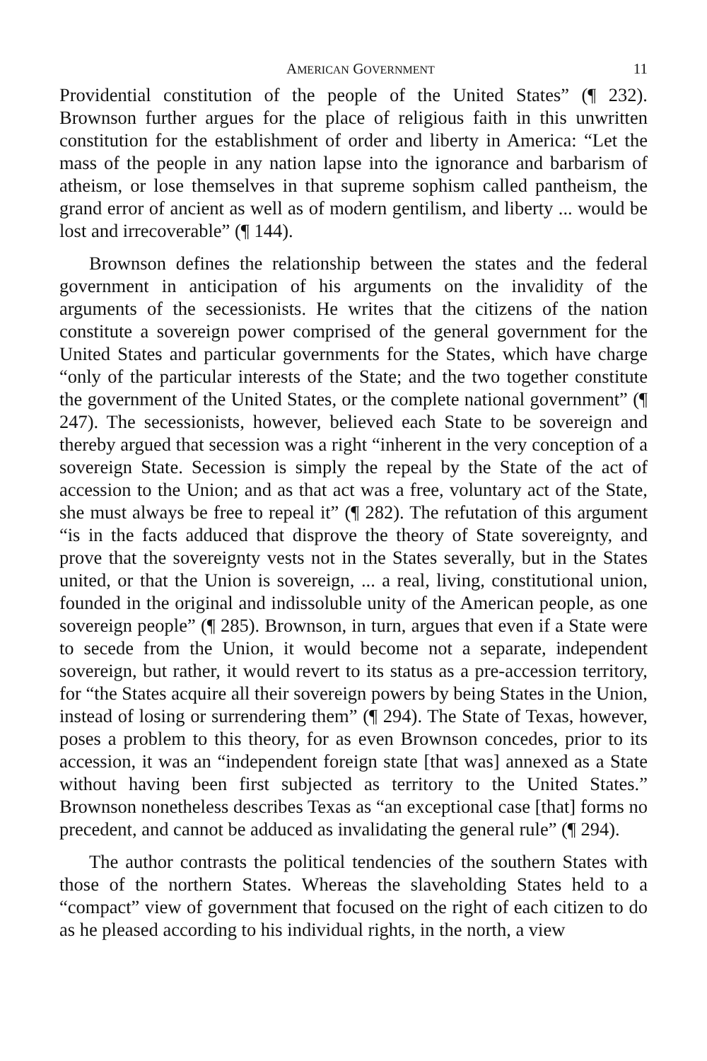AMERICAN GOVERNMENT 11
Providential constitution of the people of the United States” (¶ 232). Brownson further argues for the place of religious faith in this unwritten constitution for the establishment of order and liberty in America: “Let the mass of the people in any nation lapse into the ignorance and barbarism of atheism, or lose themselves in that supreme sophism called pantheism, the grand error of ancient as well as of modern gentilism, and liberty ... would be lost and irrecoverable” (¶ 144).
Brownson defines the relationship between the states and the federal government in anticipation of his arguments on the invalidity of the arguments of the secessionists. He writes that the citizens of the nation constitute a sovereign power comprised of the general government for the United States and particular governments for the States, which have charge “only of the particular interests of the State; and the two together constitute the government of the United States, or the complete national government” (¶ 247). The secessionists, however, believed each State to be sovereign and thereby argued that secession was a right “inherent in the very conception of a sovereign State. Secession is simply the repeal by the State of the act of accession to the Union; and as that act was a free, voluntary act of the State, she must always be free to repeal it” (¶ 282). The refutation of this argument “is in the facts adduced that disprove the theory of State sovereignty, and prove that the sovereignty vests not in the States severally, but in the States united, or that the Union is sovereign, ... a real, living, constitutional union, founded in the original and indissoluble unity of the American people, as one sovereign people” (¶ 285). Brownson, in turn, argues that even if a State were to secede from the Union, it would become not a separate, independent sovereign, but rather, it would revert to its status as a pre-accession territory, for “the States acquire all their sovereign powers by being States in the Union, instead of losing or surrendering them” (¶ 294). The State of Texas, however, poses a problem to this theory, for as even Brownson concedes, prior to its accession, it was an “independent foreign state [that was] annexed as a State without having been first subjected as territory to the United States.” Brownson nonetheless describes Texas as “an exceptional case [that] forms no precedent, and cannot be adduced as invalidating the general rule” (¶ 294).
The author contrasts the political tendencies of the southern States with those of the northern States. Whereas the slaveholding States held to a “compact” view of government that focused on the right of each citizen to do as he pleased according to his individual rights, in the north, a view